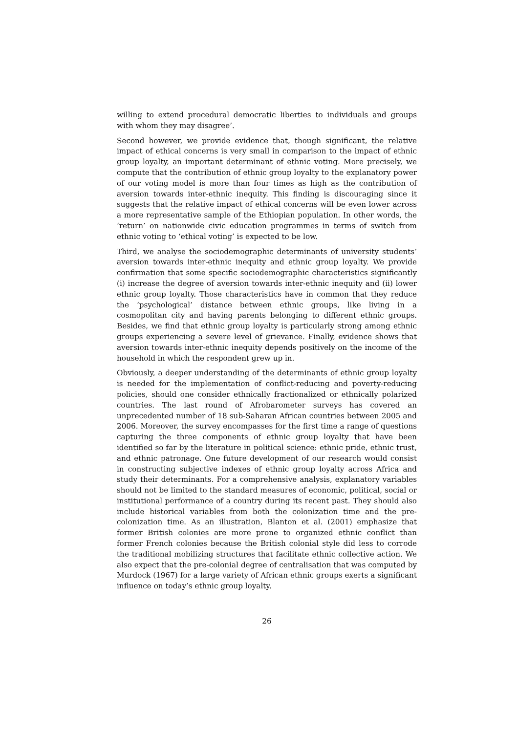willing to extend procedural democratic liberties to individuals and groups with whom they may disagree’.
Second however, we provide evidence that, though significant, the relative impact of ethical concerns is very small in comparison to the impact of ethnic group loyalty, an important determinant of ethnic voting. More precisely, we compute that the contribution of ethnic group loyalty to the explanatory power of our voting model is more than four times as high as the contribution of aversion towards inter-ethnic inequity. This finding is discouraging since it suggests that the relative impact of ethical concerns will be even lower across a more representative sample of the Ethiopian population. In other words, the ‘return’ on nationwide civic education programmes in terms of switch from ethnic voting to ‘ethical voting’ is expected to be low.
Third, we analyse the sociodemographic determinants of university students’ aversion towards inter-ethnic inequity and ethnic group loyalty. We provide confirmation that some specific sociodemographic characteristics significantly (i) increase the degree of aversion towards inter-ethnic inequity and (ii) lower ethnic group loyalty. Those characteristics have in common that they reduce the ‘psychological’ distance between ethnic groups, like living in a cosmopolitan city and having parents belonging to different ethnic groups. Besides, we find that ethnic group loyalty is particularly strong among ethnic groups experiencing a severe level of grievance. Finally, evidence shows that aversion towards inter-ethnic inequity depends positively on the income of the household in which the respondent grew up in.
Obviously, a deeper understanding of the determinants of ethnic group loyalty is needed for the implementation of conflict-reducing and poverty-reducing policies, should one consider ethnically fractionalized or ethnically polarized countries. The last round of Afrobarometer surveys has covered an unprecedented number of 18 sub-Saharan African countries between 2005 and 2006. Moreover, the survey encompasses for the first time a range of questions capturing the three components of ethnic group loyalty that have been identified so far by the literature in political science: ethnic pride, ethnic trust, and ethnic patronage. One future development of our research would consist in constructing subjective indexes of ethnic group loyalty across Africa and study their determinants. For a comprehensive analysis, explanatory variables should not be limited to the standard measures of economic, political, social or institutional performance of a country during its recent past. They should also include historical variables from both the colonization time and the pre-colonization time. As an illustration, Blanton et al. (2001) emphasize that former British colonies are more prone to organized ethnic conflict than former French colonies because the British colonial style did less to corrode the traditional mobilizing structures that facilitate ethnic collective action. We also expect that the pre-colonial degree of centralisation that was computed by Murdock (1967) for a large variety of African ethnic groups exerts a significant influence on today’s ethnic group loyalty.
26